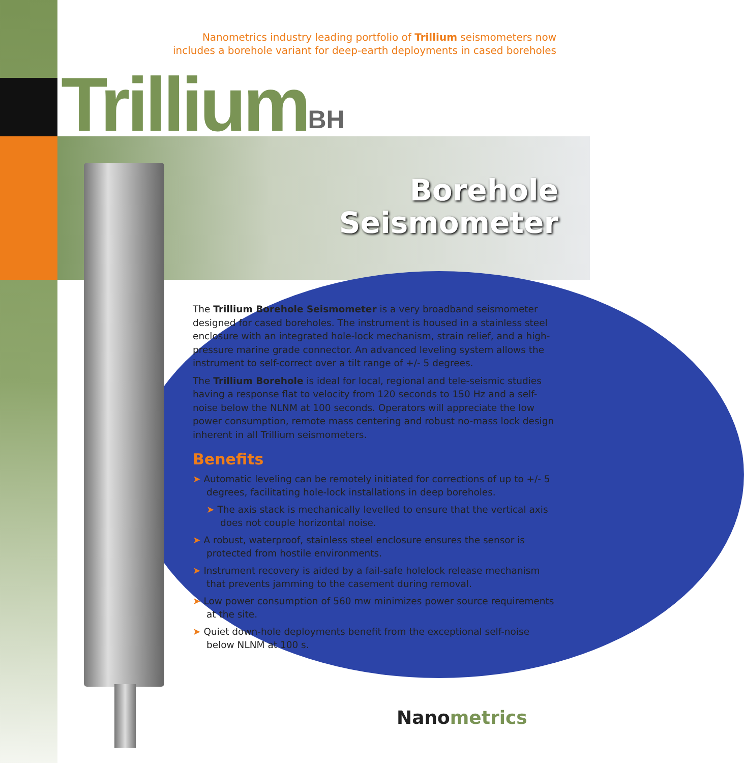Nanometrics industry leading portfolio of Trillium seismometers now
includes a borehole variant for deep-earth deployments in cased boreholes
TrilliumBH
Borehole
Seismometer
The Trillium Borehole Seismometer is a very broadband seismometer designed for cased boreholes. The instrument is housed in a stainless steel enclosure with an integrated hole-lock mechanism, strain relief, and a high-pressure marine grade connector. An advanced leveling system allows the instrument to self-correct over a tilt range of +/- 5 degrees.
The Trillium Borehole is ideal for local, regional and tele-seismic studies having a response flat to velocity from 120 seconds to 150 Hz and a self-noise below the NLNM at 100 seconds. Operators will appreciate the low power consumption, remote mass centering and robust no-mass lock design inherent in all Trillium seismometers.
Benefits
➤ Automatic leveling can be remotely initiated for corrections of up to +/- 5 degrees, facilitating hole-lock installations in deep boreholes.
➤ The axis stack is mechanically levelled to ensure that the vertical axis does not couple horizontal noise.
➤ A robust, waterproof, stainless steel enclosure ensures the sensor is protected from hostile environments.
➤ Instrument recovery is aided by a fail-safe holelock release mechanism that prevents jamming to the casement during removal.
➤ Low power consumption of 560 mw minimizes power source requirements at the site.
➤ Quiet down-hole deployments benefit from the exceptional self-noise below NLNM at 100 s.
Nanometrics